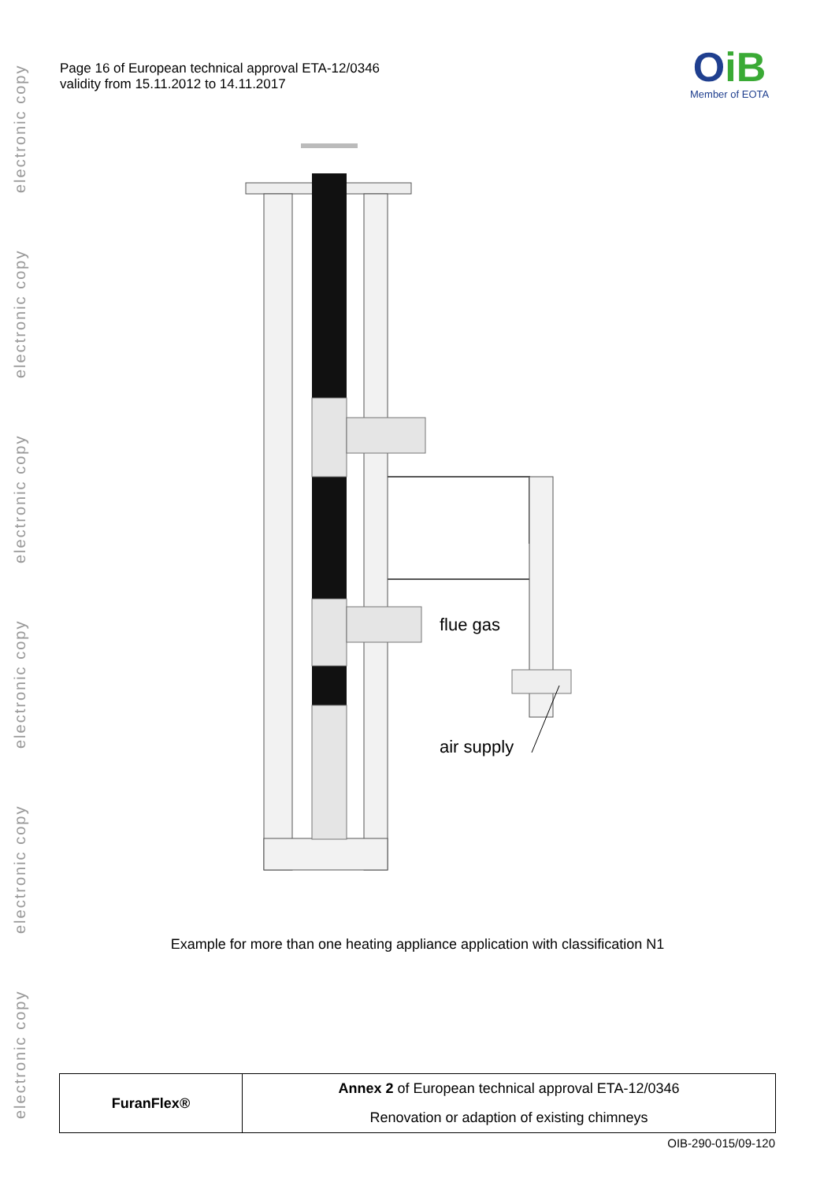electronic copy
electronic copy
electronic copy
electronic copy
electronic copy
electronic copy
Page 16 of European technical approval ETA-12/0346
validity from 15.11.2012 to 14.11.2017
OiB
Member of EOTA
flue gas
air supply
Example for more than one heating appliance application with classification N1
| FuranFlex® | Annex 2 of European technical approval ETA-12/0346 |
| | Renovation or adaption of existing chimneys |
OIB-290-015/09-120